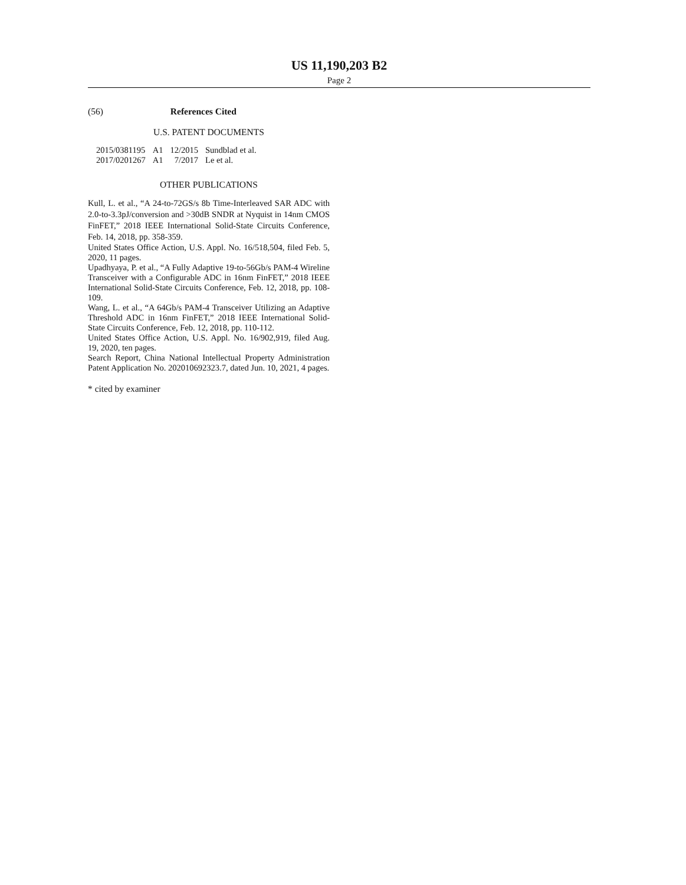US 11,190,203 B2
Page 2
(56) References Cited
U.S. PATENT DOCUMENTS
| 2015/0381195 | A1 | 12/2015 | Sundblad et al. |
| 2017/0201267 | A1 | 7/2017 | Le et al. |
OTHER PUBLICATIONS
Kull, L. et al., “A 24-to-72GS/s 8b Time-Interleaved SAR ADC with 2.0-to-3.3pJ/conversion and >30dB SNDR at Nyquist in 14nm CMOS FinFET,” 2018 IEEE International Solid-State Circuits Conference, Feb. 14, 2018, pp. 358-359.
United States Office Action, U.S. Appl. No. 16/518,504, filed Feb. 5, 2020, 11 pages.
Upadhyaya, P. et al., “A Fully Adaptive 19-to-56Gb/s PAM-4 Wireline Transceiver with a Configurable ADC in 16nm FinFET,” 2018 IEEE International Solid-State Circuits Conference, Feb. 12, 2018, pp. 108-109.
Wang, L. et al., “A 64Gb/s PAM-4 Transceiver Utilizing an Adaptive Threshold ADC in 16nm FinFET,” 2018 IEEE International Solid-State Circuits Conference, Feb. 12, 2018, pp. 110-112.
United States Office Action, U.S. Appl. No. 16/902,919, filed Aug. 19, 2020, ten pages.
Search Report, China National Intellectual Property Administration Patent Application No. 202010692323.7, dated Jun. 10, 2021, 4 pages.
* cited by examiner